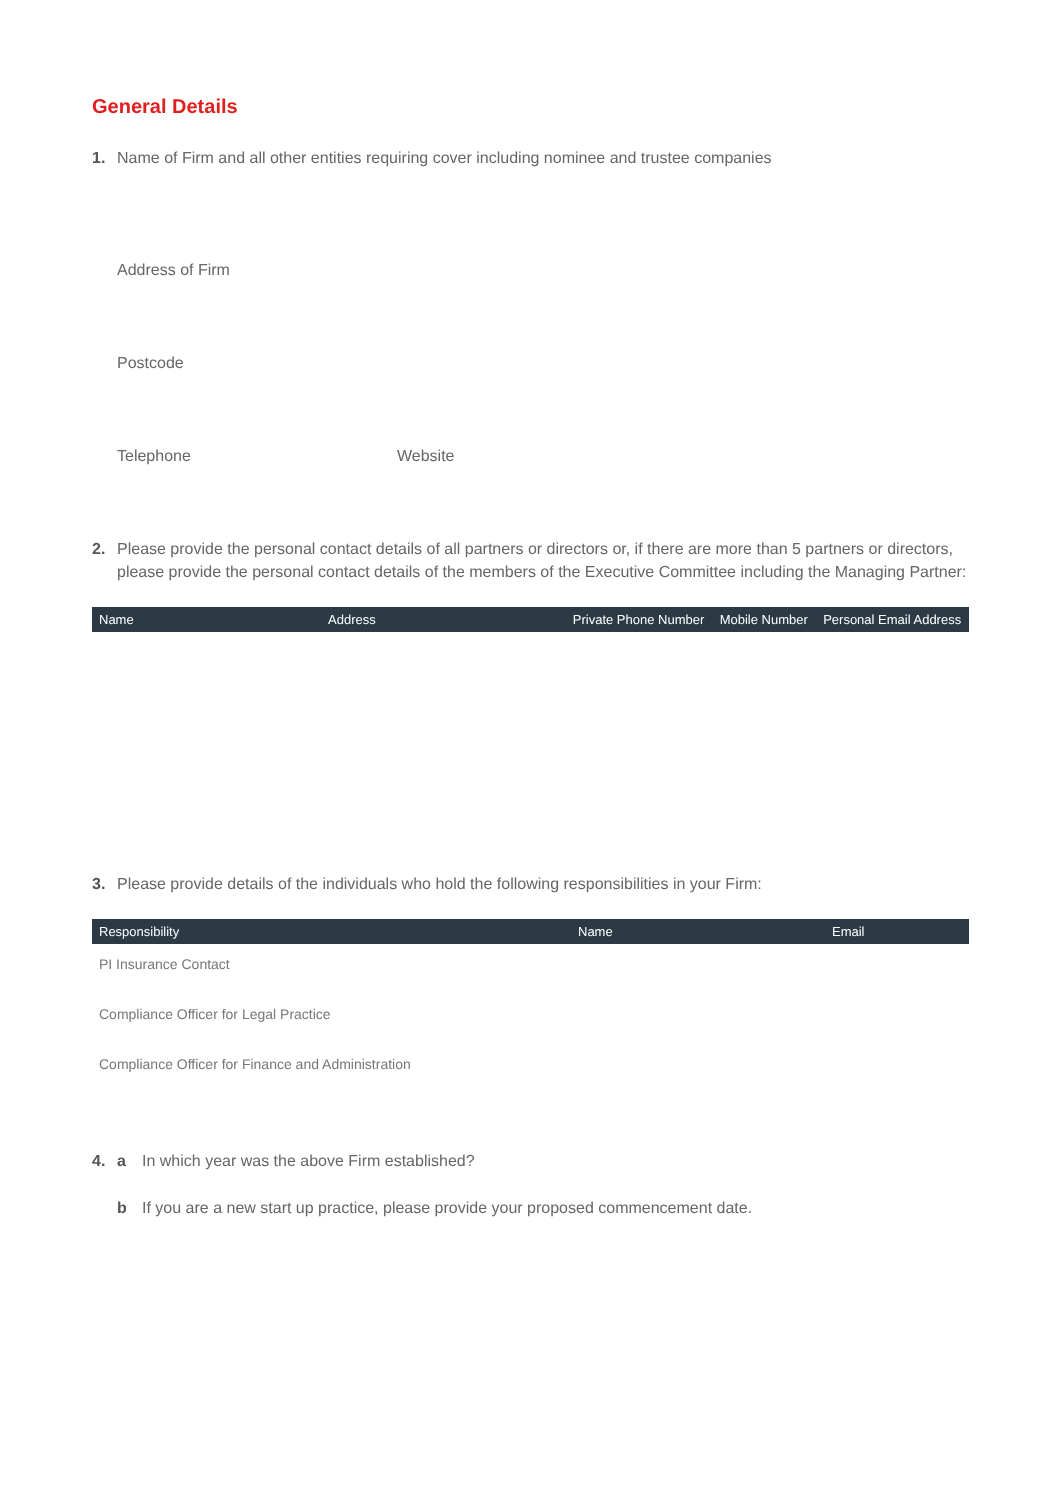General Details
1. Name of Firm and all other entities requiring cover including nominee and trustee companies
Address of Firm
Postcode
Telephone Website
2. Please provide the personal contact details of all partners or directors or, if there are more than 5 partners or directors, please provide the personal contact details of the members of the Executive Committee including the Managing Partner:
| Name | Address | Private Phone Number | Mobile Number | Personal Email Address |
| --- | --- | --- | --- | --- |
3. Please provide details of the individuals who hold the following responsibilities in your Firm:
| Responsibility | Name | Email |
| --- | --- | --- |
| PI Insurance Contact | | |
| Compliance Officer for Legal Practice | | |
| Compliance Officer for Finance and Administration | | |
4. a In which year was the above Firm established?
b If you are a new start up practice, please provide your proposed commencement date.